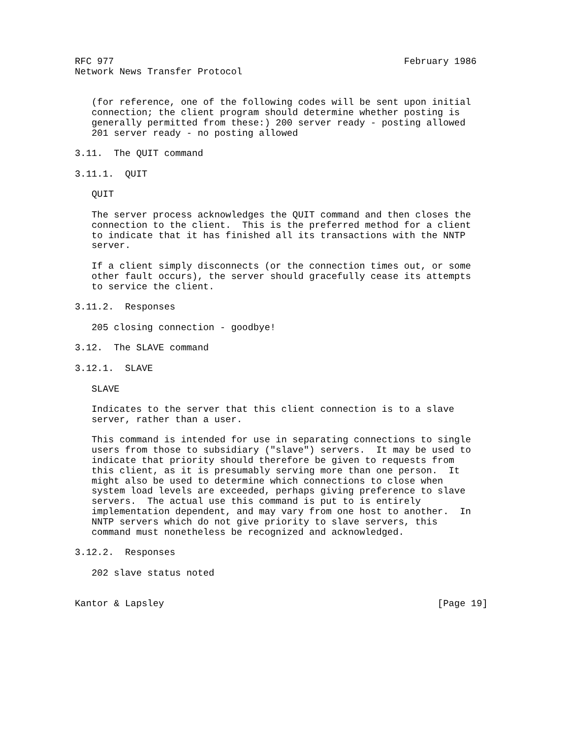RFC 977                                                    February 1986
Network News Transfer Protocol


   (for reference, one of the following codes will be sent upon initial
   connection; the client program should determine whether posting is
   generally permitted from these:) 200 server ready - posting allowed
   201 server ready - no posting allowed

3.11.  The QUIT command

3.11.1.  QUIT

   QUIT

   The server process acknowledges the QUIT command and then closes the
   connection to the client.  This is the preferred method for a client
   to indicate that it has finished all its transactions with the NNTP
   server.

   If a client simply disconnects (or the connection times out, or some
   other fault occurs), the server should gracefully cease its attempts
   to service the client.

3.11.2.  Responses

   205 closing connection - goodbye!

3.12.  The SLAVE command

3.12.1.  SLAVE

   SLAVE

   Indicates to the server that this client connection is to a slave
   server, rather than a user.

   This command is intended for use in separating connections to single
   users from those to subsidiary ("slave") servers.  It may be used to
   indicate that priority should therefore be given to requests from
   this client, as it is presumably serving more than one person.  It
   might also be used to determine which connections to close when
   system load levels are exceeded, perhaps giving preference to slave
   servers.  The actual use this command is put to is entirely
   implementation dependent, and may vary from one host to another.  In
   NNTP servers which do not give priority to slave servers, this
   command must nonetheless be recognized and acknowledged.

3.12.2.  Responses

   202 slave status noted


Kantor & Lapsley                                                 [Page 19]